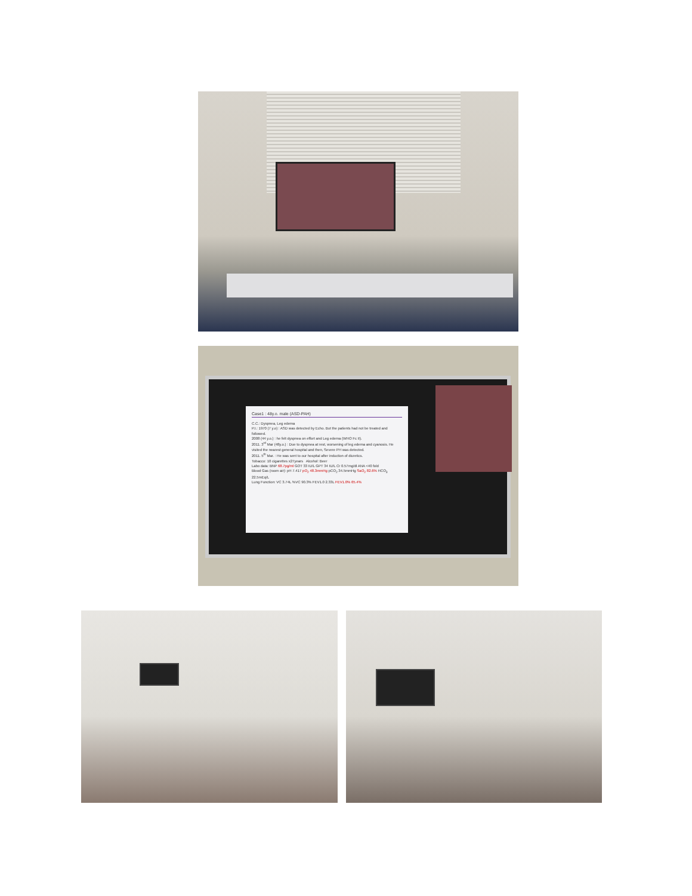Case1 : 48y.o. male (ASD-PAH)
C.C.: Dyspnea, Leg edema
P.I.: 1970 (7 y.o) : ASD was detected by Echo. But the patients had not be treated and followed.
2008 (44 y.o.) : he felt dyspnea on effort and Leg edema (WHO Fc II).
2011. 3<sup>rd</sup> Mar (48y.o.) : Due to dyspnea at rest, worsening of leg edema and cyanosis. He visited the nearest general hospital and then, Severe PH was detected.
2011. 5<sup>th</sup> Mar. : He was sent to our hospital after induction of diuretics.
Tobacco: 10 cigarettes x27years Alcohol: Beer
Labo data: BNP 68.7pg/ml GOT 33 IU/L GPT 34 IU/L Cr 0.57mg/dl ANA <40 fold
Blood Gas (room air): pH 7.417 pO<sub>2</sub> 48.3mmHg pCO<sub>2</sub> 34.5mmHg SaO<sub>2</sub> 82.6% HCO<sub>3</sub> 22.5mEq/L
Lung Function: VC 3.74L %VC 90.3% FEV1.0 2.33L FEV1.0% 65.4%